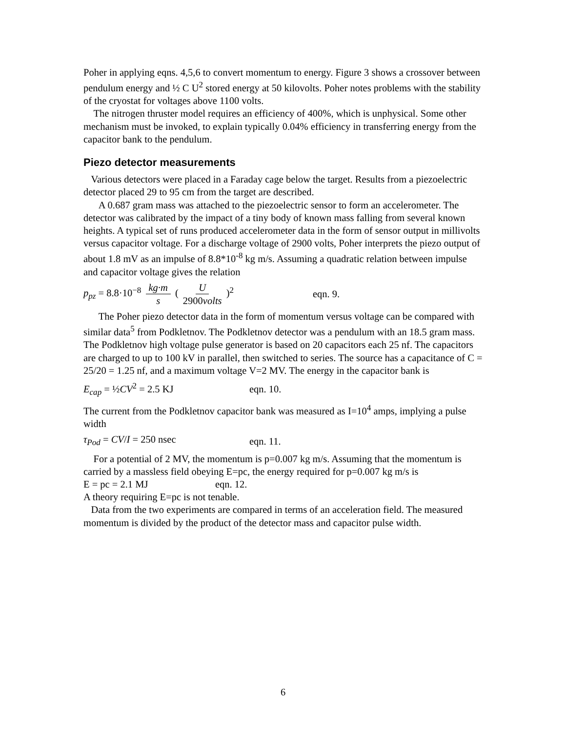Poher in applying eqns. 4,5,6 to convert momentum to energy. Figure 3 shows a crossover between pendulum energy and ½ C U<sup>2</sup> stored energy at 50 kilovolts. Poher notes problems with the stability of the cryostat for voltages above 1100 volts.
The nitrogen thruster model requires an efficiency of 400%, which is unphysical. Some other mechanism must be invoked, to explain typically 0.04% efficiency in transferring energy from the capacitor bank to the pendulum.
Piezo detector measurements
Various detectors were placed in a Faraday cage below the target. Results from a piezoelectric detector placed 29 to 95 cm from the target are described.
A 0.687 gram mass was attached to the piezoelectric sensor to form an accelerometer. The detector was calibrated by the impact of a tiny body of known mass falling from several known heights. A typical set of runs produced accelerometer data in the form of sensor output in millivolts versus capacitor voltage. For a discharge voltage of 2900 volts, Poher interprets the piezo output of about 1.8 mV as an impulse of 8.8*10<sup>-8</sup> kg m/s. Assuming a quadratic relation between impulse and capacitor voltage gives the relation
p<sub>pz</sub> = 8.8·10<sup>−8</sup> kg·m s ( U 2900volts )<sup>2</sup> eqn. 9.
The Poher piezo detector data in the form of momentum versus voltage can be compared with similar data<sup>5</sup> from Podkletnov. The Podkletnov detector was a pendulum with an 18.5 gram mass. The Podkletnov high voltage pulse generator is based on 20 capacitors each 25 nf. The capacitors are charged to up to 100 kV in parallel, then switched to series. The source has a capacitance of C = 25/20 = 1.25 nf, and a maximum voltage V=2 MV. The energy in the capacitor bank is
E<sub>cap</sub> = ½CV<sup>2</sup> = 2.5 KJ eqn. 10.
The current from the Podkletnov capacitor bank was measured as I=10<sup>4</sup> amps, implying a pulse width
τ<sub>Pod</sub> = CV/I = 250 nsec eqn. 11.
For a potential of 2 MV, the momentum is p=0.007 kg m/s. Assuming that the momentum is carried by a massless field obeying E=pc, the energy required for p=0.007 kg m/s is
E = pc = 2.1 MJ eqn. 12.
A theory requiring E=pc is not tenable.
Data from the two experiments are compared in terms of an acceleration field. The measured momentum is divided by the product of the detector mass and capacitor pulse width.
6